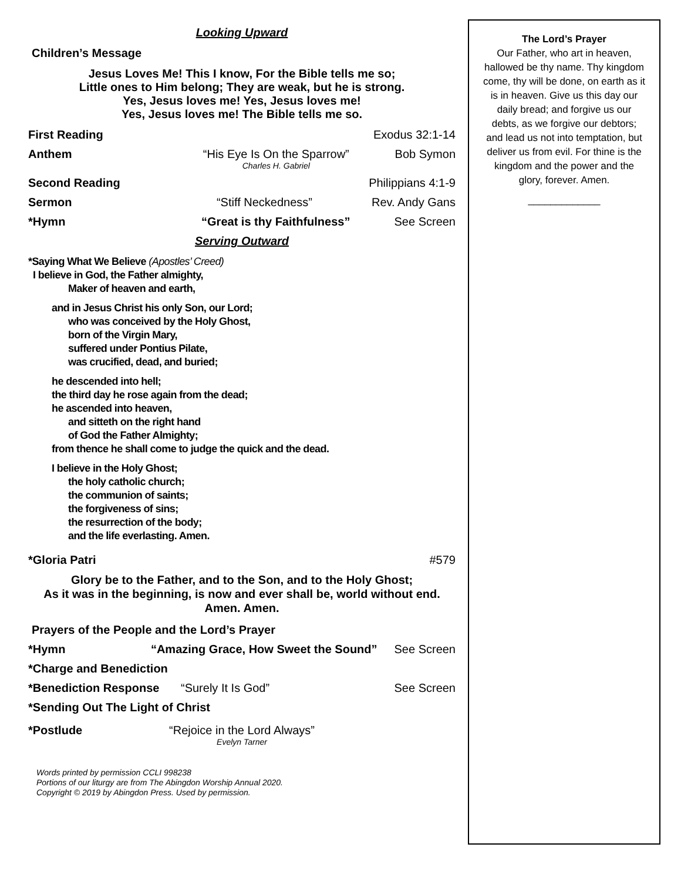Looking Upward
Children’s Message
Jesus Loves Me! This I know, For the Bible tells me so;
Little ones to Him belong; They are weak, but he is strong.
Yes, Jesus loves me! Yes, Jesus loves me!
Yes, Jesus loves me! The Bible tells me so.
First Reading Exodus 32:1-14
Anthem “His Eye Is On the Sparrow”
Charles H. Gabriel Bob Symon
Second Reading Philippians 4:1-9
Sermon “Stiff Neckedness” Rev. Andy Gans
*Hymn “Great is thy Faithfulness” See Screen
Serving Outward
*Saying What We Believe (Apostles’ Creed)
I believe in God, the Father almighty,
Maker of heaven and earth,
and in Jesus Christ his only Son, our Lord;
who was conceived by the Holy Ghost,
born of the Virgin Mary,
suffered under Pontius Pilate,
was crucified, dead, and buried;
he descended into hell;
the third day he rose again from the dead;
he ascended into heaven,
and sitteth on the right hand
of God the Father Almighty;
from thence he shall come to judge the quick and the dead.
I believe in the Holy Ghost;
the holy catholic church;
the communion of saints;
the forgiveness of sins;
the resurrection of the body;
and the life everlasting. Amen.
*Gloria Patri #579
Glory be to the Father, and to the Son, and to the Holy Ghost;
As it was in the beginning, is now and ever shall be, world without end.
Amen. Amen.
Prayers of the People and the Lord’s Prayer
*Hymn “Amazing Grace, How Sweet the Sound” See Screen
*Charge and Benediction
*Benediction Response “Surely It Is God” See Screen
*Sending Out The Light of Christ
*Postlude “Rejoice in the Lord Always”
Evelyn Tarner
Words printed by permission CCLI 998238
Portions of our liturgy are from The Abingdon Worship Annual 2020.
Copyright © 2019 by Abingdon Press. Used by permission.
The Lord’s Prayer
Our Father, who art in heaven, hallowed be thy name. Thy kingdom come, thy will be done, on earth as it is in heaven. Give us this day our daily bread; and forgive us our debts, as we forgive our debtors; and lead us not into temptation, but deliver us from evil. For thine is the kingdom and the power and the glory, forever. Amen.
_____________